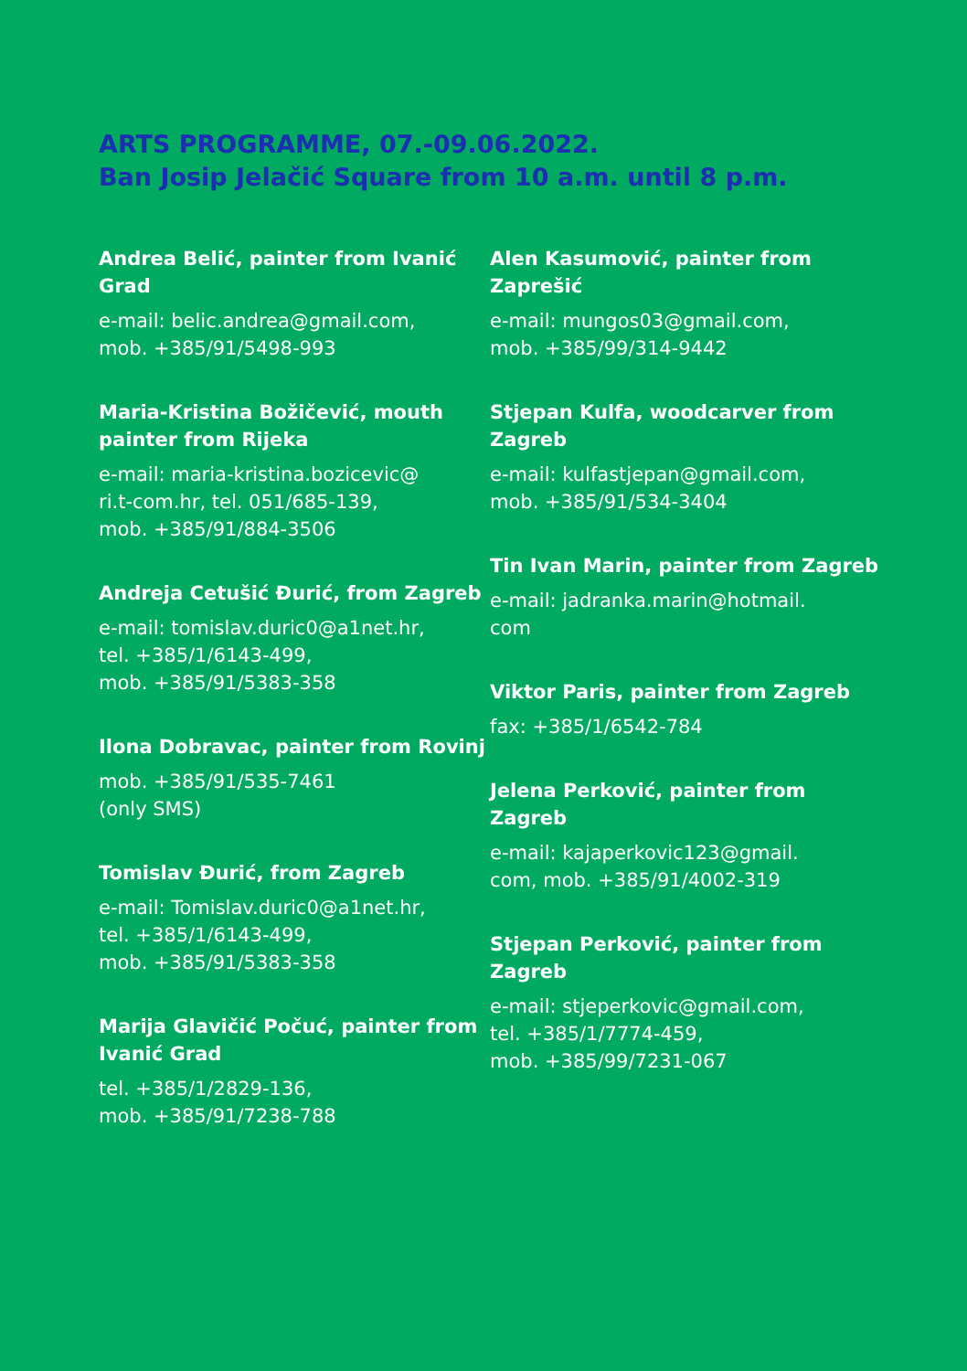ARTS PROGRAMME, 07.-09.06.2022.
Ban Josip Jelačić Square from 10 a.m. until 8 p.m.
Andrea Belić, painter from Ivanić Grad
e-mail: belic.andrea@gmail.com,
mob. +385/91/5498-993
Maria-Kristina Božičević, mouth painter from Rijeka
e-mail: maria-kristina.bozicevic@
ri.t-com.hr, tel. 051/685-139,
mob. +385/91/884-3506
Andreja Cetušić Đurić, from Zagreb
e-mail: tomislav.duric0@a1net.hr,
tel. +385/1/6143-499,
mob. +385/91/5383-358
Ilona Dobravac, painter from Rovinj
mob. +385/91/535-7461
(only SMS)
Tomislav Đurić, from Zagreb
e-mail: Tomislav.duric0@a1net.hr,
tel. +385/1/6143-499,
mob. +385/91/5383-358
Marija Glavičić Počuć, painter from Ivanić Grad
tel. +385/1/2829-136,
mob. +385/91/7238-788
Alen Kasumović, painter from Zaprešić
e-mail: mungos03@gmail.com,
mob. +385/99/314-9442
Stjepan Kulfa, woodcarver from Zagreb
e-mail: kulfastjepan@gmail.com,
mob. +385/91/534-3404
Tin Ivan Marin, painter from Zagreb
e-mail: jadranka.marin@hotmail.
com
Viktor Paris, painter from Zagreb
fax: +385/1/6542-784
Jelena Perković, painter from Zagreb
e-mail: kajaperkovic123@gmail.
com, mob. +385/91/4002-319
Stjepan Perković, painter from Zagreb
e-mail: stjeperkovic@gmail.com,
tel. +385/1/7774-459,
mob. +385/99/7231-067